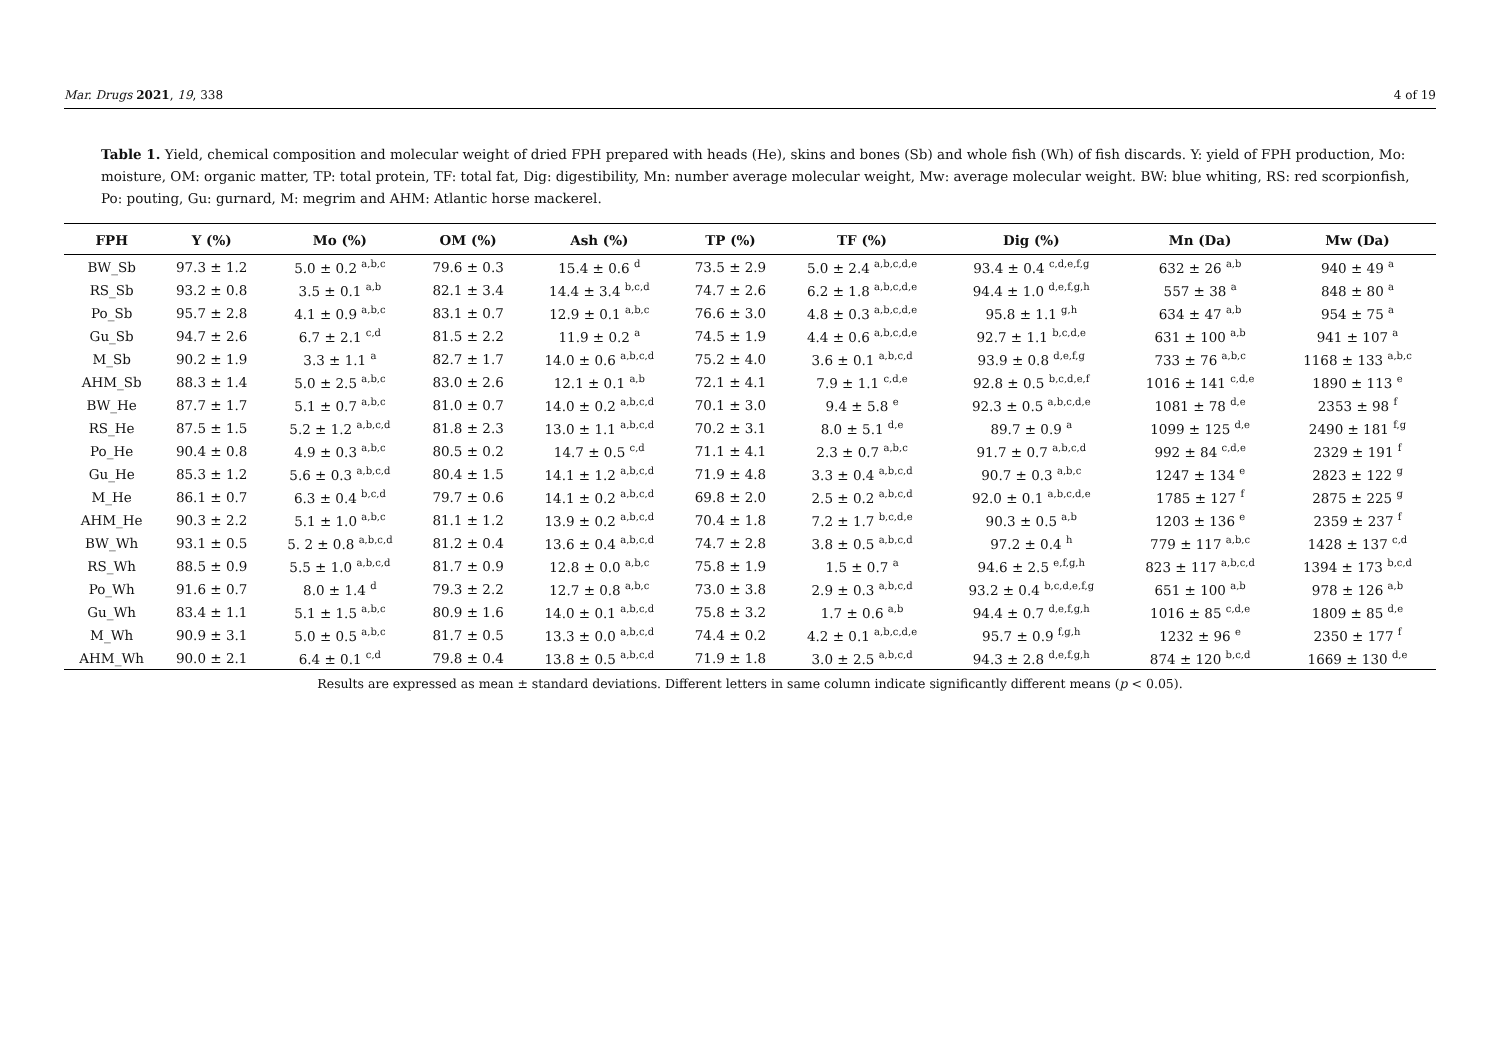Mar. Drugs 2021, 19, 338 4 of 19
Table 1. Yield, chemical composition and molecular weight of dried FPH prepared with heads (He), skins and bones (Sb) and whole fish (Wh) of fish discards. Y: yield of FPH production, Mo: moisture, OM: organic matter, TP: total protein, TF: total fat, Dig: digestibility, Mn: number average molecular weight, Mw: average molecular weight. BW: blue whiting, RS: red scorpionfish, Po: pouting, Gu: gurnard, M: megrim and AHM: Atlantic horse mackerel.
| FPH | Y (%) | Mo (%) | OM (%) | Ash (%) | TP (%) | TF (%) | Dig (%) | Mn (Da) | Mw (Da) |
| --- | --- | --- | --- | --- | --- | --- | --- | --- | --- |
| BW_Sb | 97.3 ± 1.2 | 5.0 ± 0.2 <sup>a,b,c</sup> | 79.6 ± 0.3 | 15.4 ± 0.6 <sup>d</sup> | 73.5 ± 2.9 | 5.0 ± 2.4 <sup>a,b,c,d,e</sup> | 93.4 ± 0.4 <sup>c,d,e,f,g</sup> | 632 ± 26 <sup>a,b</sup> | 940 ± 49 <sup>a</sup> |
| RS_Sb | 93.2 ± 0.8 | 3.5 ± 0.1 <sup>a,b</sup> | 82.1 ± 3.4 | 14.4 ± 3.4 <sup>b,c,d</sup> | 74.7 ± 2.6 | 6.2 ± 1.8 <sup>a,b,c,d,e</sup> | 94.4 ± 1.0 <sup>d,e,f,g,h</sup> | 557 ± 38 <sup>a</sup> | 848 ± 80 <sup>a</sup> |
| Po_Sb | 95.7 ± 2.8 | 4.1 ± 0.9 <sup>a,b,c</sup> | 83.1 ± 0.7 | 12.9 ± 0.1 <sup>a,b,c</sup> | 76.6 ± 3.0 | 4.8 ± 0.3 <sup>a,b,c,d,e</sup> | 95.8 ± 1.1 <sup>g,h</sup> | 634 ± 47 <sup>a,b</sup> | 954 ± 75 <sup>a</sup> |
| Gu_Sb | 94.7 ± 2.6 | 6.7 ± 2.1 <sup>c,d</sup> | 81.5 ± 2.2 | 11.9 ± 0.2 <sup>a</sup> | 74.5 ± 1.9 | 4.4 ± 0.6 <sup>a,b,c,d,e</sup> | 92.7 ± 1.1 <sup>b,c,d,e</sup> | 631 ± 100 <sup>a,b</sup> | 941 ± 107 <sup>a</sup> |
| M_Sb | 90.2 ± 1.9 | 3.3 ± 1.1 <sup>a</sup> | 82.7 ± 1.7 | 14.0 ± 0.6 <sup>a,b,c,d</sup> | 75.2 ± 4.0 | 3.6 ± 0.1 <sup>a,b,c,d</sup> | 93.9 ± 0.8 <sup>d,e,f,g</sup> | 733 ± 76 <sup>a,b,c</sup> | 1168 ± 133 <sup>a,b,c</sup> |
| AHM_Sb | 88.3 ± 1.4 | 5.0 ± 2.5 <sup>a,b,c</sup> | 83.0 ± 2.6 | 12.1 ± 0.1 <sup>a,b</sup> | 72.1 ± 4.1 | 7.9 ± 1.1 <sup>c,d,e</sup> | 92.8 ± 0.5 <sup>b,c,d,e,f</sup> | 1016 ± 141 <sup>c,d,e</sup> | 1890 ± 113 <sup>e</sup> |
| BW_He | 87.7 ± 1.7 | 5.1 ± 0.7 <sup>a,b,c</sup> | 81.0 ± 0.7 | 14.0 ± 0.2 <sup>a,b,c,d</sup> | 70.1 ± 3.0 | 9.4 ± 5.8 <sup>e</sup> | 92.3 ± 0.5 <sup>a,b,c,d,e</sup> | 1081 ± 78 <sup>d,e</sup> | 2353 ± 98 <sup>f</sup> |
| RS_He | 87.5 ± 1.5 | 5.2 ± 1.2 <sup>a,b,c,d</sup> | 81.8 ± 2.3 | 13.0 ± 1.1 <sup>a,b,c,d</sup> | 70.2 ± 3.1 | 8.0 ± 5.1 <sup>d,e</sup> | 89.7 ± 0.9 <sup>a</sup> | 1099 ± 125 <sup>d,e</sup> | 2490 ± 181 <sup>f,g</sup> |
| Po_He | 90.4 ± 0.8 | 4.9 ± 0.3 <sup>a,b,c</sup> | 80.5 ± 0.2 | 14.7 ± 0.5 <sup>c,d</sup> | 71.1 ± 4.1 | 2.3 ± 0.7 <sup>a,b,c</sup> | 91.7 ± 0.7 <sup>a,b,c,d</sup> | 992 ± 84 <sup>c,d,e</sup> | 2329 ± 191 <sup>f</sup> |
| Gu_He | 85.3 ± 1.2 | 5.6 ± 0.3 <sup>a,b,c,d</sup> | 80.4 ± 1.5 | 14.1 ± 1.2 <sup>a,b,c,d</sup> | 71.9 ± 4.8 | 3.3 ± 0.4 <sup>a,b,c,d</sup> | 90.7 ± 0.3 <sup>a,b,c</sup> | 1247 ± 134 <sup>e</sup> | 2823 ± 122 <sup>g</sup> |
| M_He | 86.1 ± 0.7 | 6.3 ± 0.4 <sup>b,c,d</sup> | 79.7 ± 0.6 | 14.1 ± 0.2 <sup>a,b,c,d</sup> | 69.8 ± 2.0 | 2.5 ± 0.2 <sup>a,b,c,d</sup> | 92.0 ± 0.1 <sup>a,b,c,d,e</sup> | 1785 ± 127 <sup>f</sup> | 2875 ± 225 <sup>g</sup> |
| AHM_He | 90.3 ± 2.2 | 5.1 ± 1.0 <sup>a,b,c</sup> | 81.1 ± 1.2 | 13.9 ± 0.2 <sup>a,b,c,d</sup> | 70.4 ± 1.8 | 7.2 ± 1.7 <sup>b,c,d,e</sup> | 90.3 ± 0.5 <sup>a,b</sup> | 1203 ± 136 <sup>e</sup> | 2359 ± 237 <sup>f</sup> |
| BW_Wh | 93.1 ± 0.5 | 5. 2 ± 0.8 <sup>a,b,c,d</sup> | 81.2 ± 0.4 | 13.6 ± 0.4 <sup>a,b,c,d</sup> | 74.7 ± 2.8 | 3.8 ± 0.5 <sup>a,b,c,d</sup> | 97.2 ± 0.4 <sup>h</sup> | 779 ± 117 <sup>a,b,c</sup> | 1428 ± 137 <sup>c,d</sup> |
| RS_Wh | 88.5 ± 0.9 | 5.5 ± 1.0 <sup>a,b,c,d</sup> | 81.7 ± 0.9 | 12.8 ± 0.0 <sup>a,b,c</sup> | 75.8 ± 1.9 | 1.5 ± 0.7 <sup>a</sup> | 94.6 ± 2.5 <sup>e,f,g,h</sup> | 823 ± 117 <sup>a,b,c,d</sup> | 1394 ± 173 <sup>b,c,d</sup> |
| Po_Wh | 91.6 ± 0.7 | 8.0 ± 1.4 <sup>d</sup> | 79.3 ± 2.2 | 12.7 ± 0.8 <sup>a,b,c</sup> | 73.0 ± 3.8 | 2.9 ± 0.3 <sup>a,b,c,d</sup> | 93.2 ± 0.4 <sup>b,c,d,e,f,g</sup> | 651 ± 100 <sup>a,b</sup> | 978 ± 126 <sup>a,b</sup> |
| Gu_Wh | 83.4 ± 1.1 | 5.1 ± 1.5 <sup>a,b,c</sup> | 80.9 ± 1.6 | 14.0 ± 0.1 <sup>a,b,c,d</sup> | 75.8 ± 3.2 | 1.7 ± 0.6 <sup>a,b</sup> | 94.4 ± 0.7 <sup>d,e,f,g,h</sup> | 1016 ± 85 <sup>c,d,e</sup> | 1809 ± 85 <sup>d,e</sup> |
| M_Wh | 90.9 ± 3.1 | 5.0 ± 0.5 <sup>a,b,c</sup> | 81.7 ± 0.5 | 13.3 ± 0.0 <sup>a,b,c,d</sup> | 74.4 ± 0.2 | 4.2 ± 0.1 <sup>a,b,c,d,e</sup> | 95.7 ± 0.9 <sup>f,g,h</sup> | 1232 ± 96 <sup>e</sup> | 2350 ± 177 <sup>f</sup> |
| AHM_Wh | 90.0 ± 2.1 | 6.4 ± 0.1 <sup>c,d</sup> | 79.8 ± 0.4 | 13.8 ± 0.5 <sup>a,b,c,d</sup> | 71.9 ± 1.8 | 3.0 ± 2.5 <sup>a,b,c,d</sup> | 94.3 ± 2.8 <sup>d,e,f,g,h</sup> | 874 ± 120 <sup>b,c,d</sup> | 1669 ± 130 <sup>d,e</sup> |
Results are expressed as mean ± standard deviations. Different letters in same column indicate significantly different means (p < 0.05).